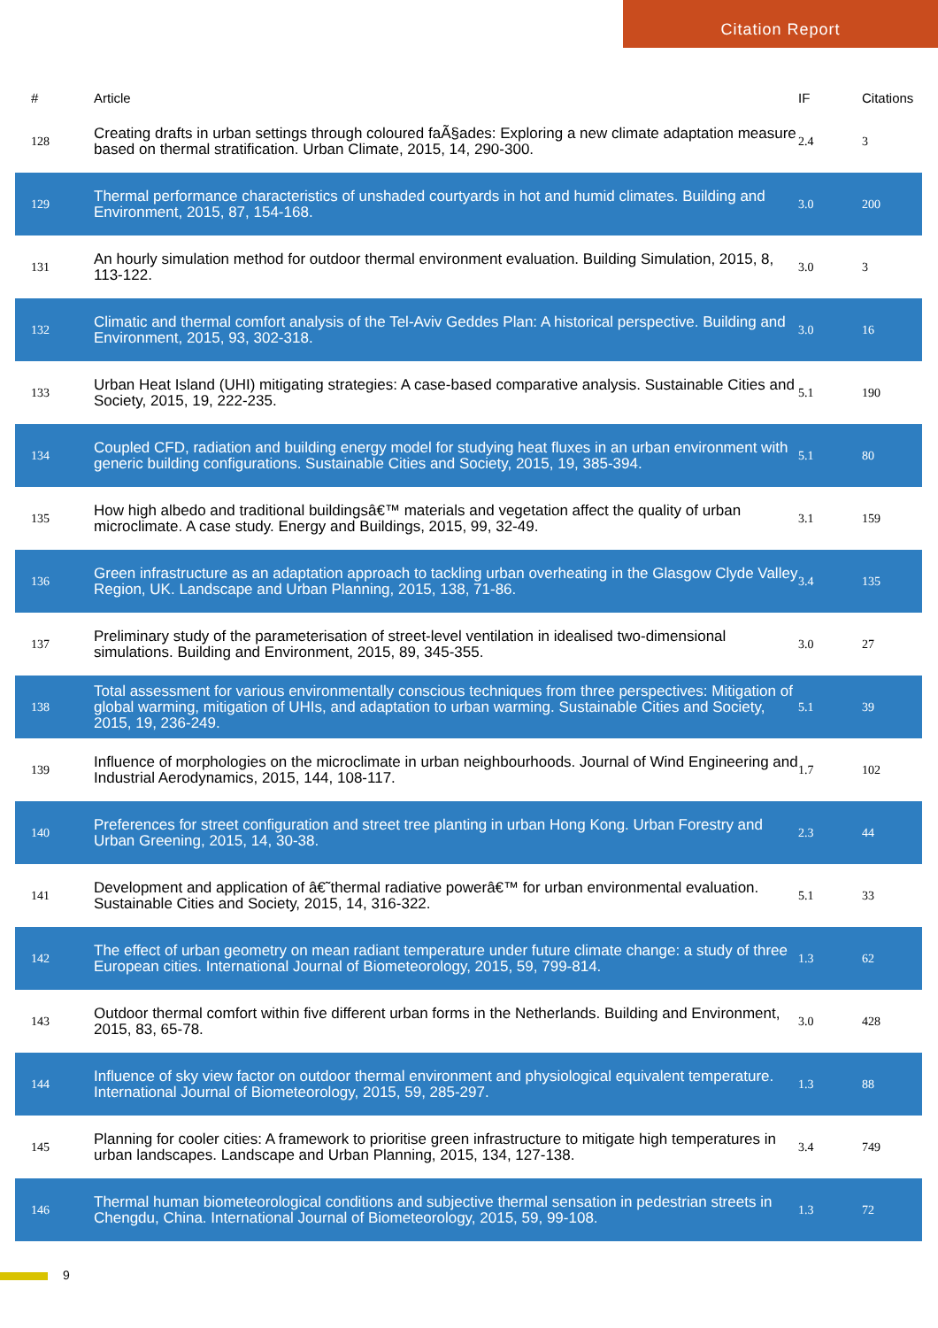Citation Report
| # | Article | IF | Citations |
| --- | --- | --- | --- |
| 128 | Creating drafts in urban settings through coloured faÃ§ades: Exploring a new climate adaptation measure based on thermal stratification. Urban Climate, 2015, 14, 290-300. | 2.4 | 3 |
| 129 | Thermal performance characteristics of unshaded courtyards in hot and humid climates. Building and Environment, 2015, 87, 154-168. | 3.0 | 200 |
| 131 | An hourly simulation method for outdoor thermal environment evaluation. Building Simulation, 2015, 8, 113-122. | 3.0 | 3 |
| 132 | Climatic and thermal comfort analysis of the Tel-Aviv Geddes Plan: A historical perspective. Building and Environment, 2015, 93, 302-318. | 3.0 | 16 |
| 133 | Urban Heat Island (UHI) mitigating strategies: A case-based comparative analysis. Sustainable Cities and Society, 2015, 19, 222-235. | 5.1 | 190 |
| 134 | Coupled CFD, radiation and building energy model for studying heat fluxes in an urban environment with generic building configurations. Sustainable Cities and Society, 2015, 19, 385-394. | 5.1 | 80 |
| 135 | How high albedo and traditional buildingsâ€™ materials and vegetation affect the quality of urban microclimate. A case study. Energy and Buildings, 2015, 99, 32-49. | 3.1 | 159 |
| 136 | Green infrastructure as an adaptation approach to tackling urban overheating in the Glasgow Clyde Valley Region, UK. Landscape and Urban Planning, 2015, 138, 71-86. | 3.4 | 135 |
| 137 | Preliminary study of the parameterisation of street-level ventilation in idealised two-dimensional simulations. Building and Environment, 2015, 89, 345-355. | 3.0 | 27 |
| 138 | Total assessment for various environmentally conscious techniques from three perspectives: Mitigation of global warming, mitigation of UHIs, and adaptation to urban warming. Sustainable Cities and Society, 2015, 19, 236-249. | 5.1 | 39 |
| 139 | Influence of morphologies on the microclimate in urban neighbourhoods. Journal of Wind Engineering and Industrial Aerodynamics, 2015, 144, 108-117. | 1.7 | 102 |
| 140 | Preferences for street configuration and street tree planting in urban Hong Kong. Urban Forestry and Urban Greening, 2015, 14, 30-38. | 2.3 | 44 |
| 141 | Development and application of â€˜thermal radiative powerâ€™ for urban environmental evaluation. Sustainable Cities and Society, 2015, 14, 316-322. | 5.1 | 33 |
| 142 | The effect of urban geometry on mean radiant temperature under future climate change: a study of three European cities. International Journal of Biometeorology, 2015, 59, 799-814. | 1.3 | 62 |
| 143 | Outdoor thermal comfort within five different urban forms in the Netherlands. Building and Environment, 2015, 83, 65-78. | 3.0 | 428 |
| 144 | Influence of sky view factor on outdoor thermal environment and physiological equivalent temperature. International Journal of Biometeorology, 2015, 59, 285-297. | 1.3 | 88 |
| 145 | Planning for cooler cities: A framework to prioritise green infrastructure to mitigate high temperatures in urban landscapes. Landscape and Urban Planning, 2015, 134, 127-138. | 3.4 | 749 |
| 146 | Thermal human biometeorological conditions and subjective thermal sensation in pedestrian streets in Chengdu, China. International Journal of Biometeorology, 2015, 59, 99-108. | 1.3 | 72 |
9